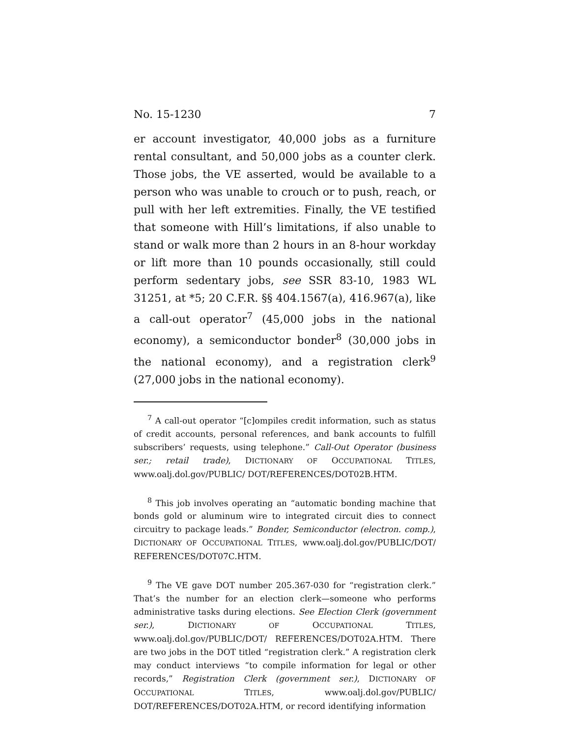No. 15-1230 7
er account investigator, 40,000 jobs as a furniture rental consultant, and 50,000 jobs as a counter clerk. Those jobs, the VE asserted, would be available to a person who was unable to crouch or to push, reach, or pull with her left extremities. Finally, the VE testified that someone with Hill’s limitations, if also unable to stand or walk more than 2 hours in an 8-hour workday or lift more than 10 pounds occasionally, still could perform sedentary jobs, see SSR 83-10, 1983 WL 31251, at *5; 20 C.F.R. §§ 404.1567(a), 416.967(a), like a call-out operator<sup>7</sup> (45,000 jobs in the national economy), a semiconductor bonder<sup>8</sup> (30,000 jobs in the national economy), and a registration clerk<sup>9</sup> (27,000 jobs in the national economy).
<sup>7</sup> A call-out operator “[c]ompiles credit information, such as status of credit accounts, personal references, and bank accounts to fulfill subscribers’ requests, using telephone.” Call-Out Operator (business ser.; retail trade), DICTIONARY OF OCCUPATIONAL TITLES, www.oalj.dol.gov/PUBLIC/ DOT/REFERENCES/DOT02B.HTM.
<sup>8</sup> This job involves operating an “automatic bonding machine that bonds gold or aluminum wire to integrated circuit dies to connect circuitry to package leads.” Bonder, Semiconductor (electron. comp.), DICTIONARY OF OCCUPATIONAL TITLES, www.oalj.dol.gov/PUBLIC/DOT/ REFERENCES/DOT07C.HTM.
<sup>9</sup> The VE gave DOT number 205.367-030 for “registration clerk.” That’s the number for an election clerk—someone who performs administrative tasks during elections. See Election Clerk (government ser.), DICTIONARY OF OCCUPATIONAL TITLES, www.oalj.dol.gov/PUBLIC/DOT/ REFERENCES/DOT02A.HTM. There are two jobs in the DOT titled “registration clerk.” A registration clerk may conduct interviews “to compile information for legal or other records,” Registration Clerk (government ser.), DICTIONARY OF OCCUPATIONAL TITLES, www.oalj.dol.gov/PUBLIC/ DOT/REFERENCES/DOT02A.HTM, or record identifying information